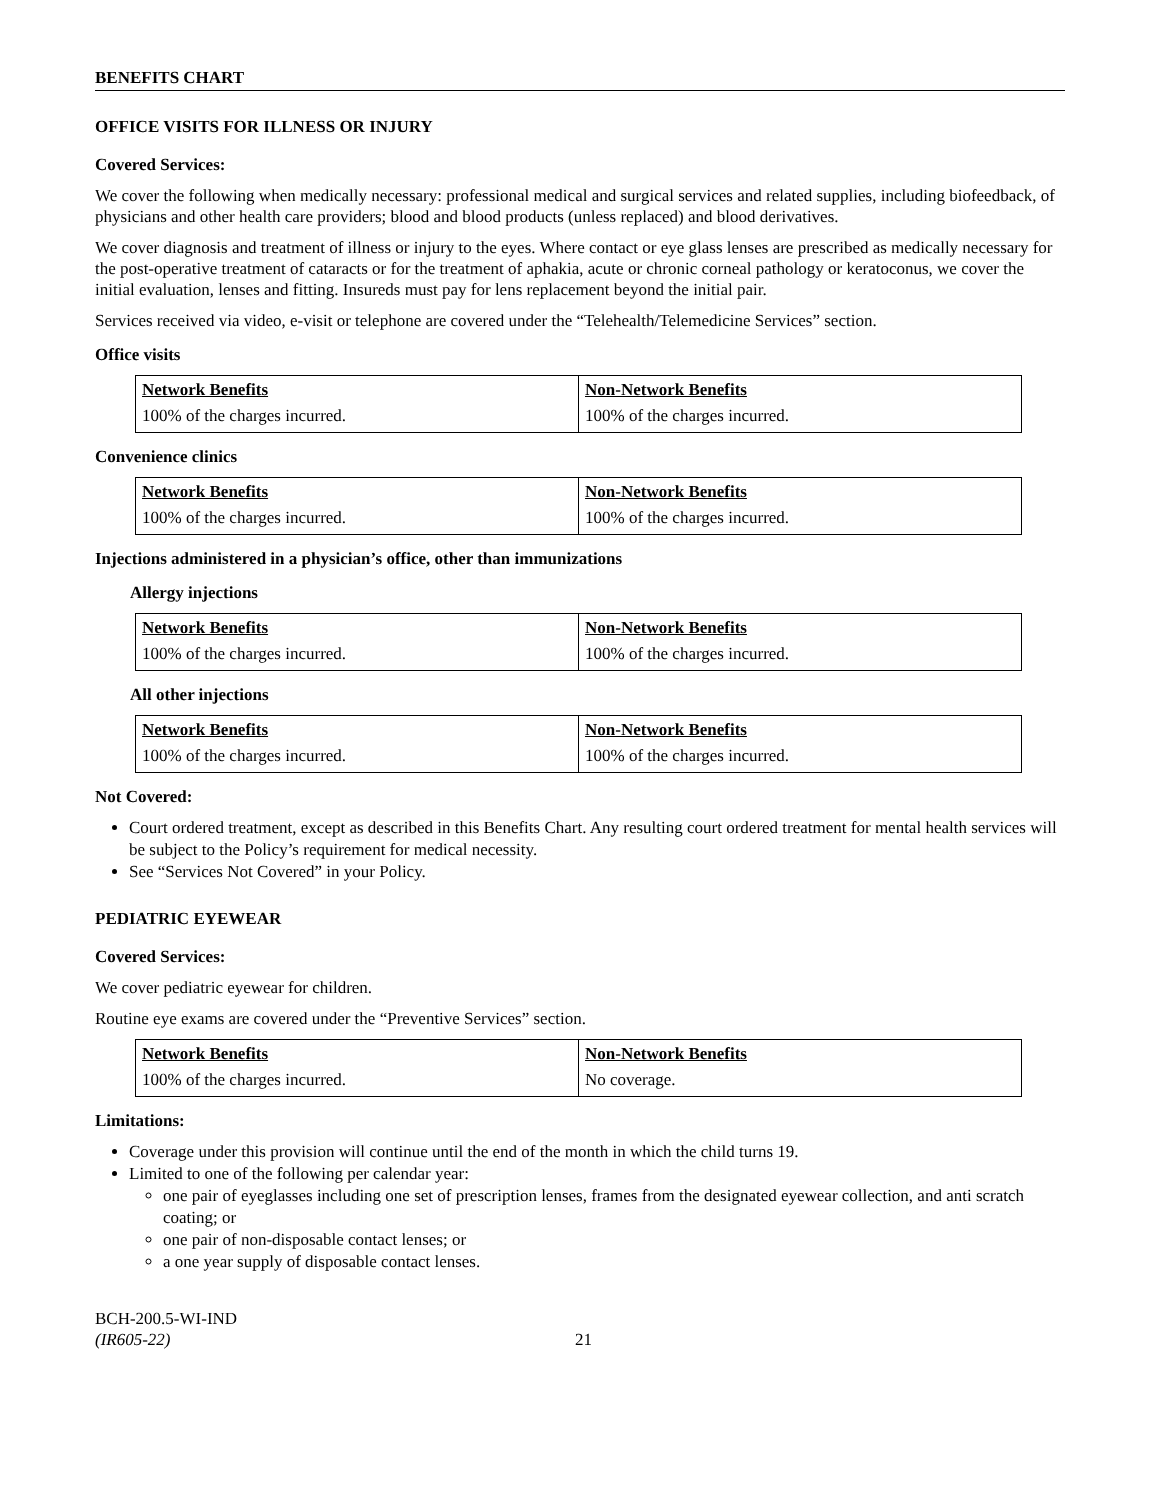BENEFITS CHART
OFFICE VISITS FOR ILLNESS OR INJURY
Covered Services:
We cover the following when medically necessary: professional medical and surgical services and related supplies, including biofeedback, of physicians and other health care providers; blood and blood products (unless replaced) and blood derivatives.
We cover diagnosis and treatment of illness or injury to the eyes. Where contact or eye glass lenses are prescribed as medically necessary for the post-operative treatment of cataracts or for the treatment of aphakia, acute or chronic corneal pathology or keratoconus, we cover the initial evaluation, lenses and fitting. Insureds must pay for lens replacement beyond the initial pair.
Services received via video, e-visit or telephone are covered under the “Telehealth/Telemedicine Services” section.
Office visits
| Network Benefits | Non-Network Benefits |
| --- | --- |
| 100% of the charges incurred. | 100% of the charges incurred. |
Convenience clinics
| Network Benefits | Non-Network Benefits |
| --- | --- |
| 100% of the charges incurred. | 100% of the charges incurred. |
Injections administered in a physician’s office, other than immunizations
Allergy injections
| Network Benefits | Non-Network Benefits |
| --- | --- |
| 100% of the charges incurred. | 100% of the charges incurred. |
All other injections
| Network Benefits | Non-Network Benefits |
| --- | --- |
| 100% of the charges incurred. | 100% of the charges incurred. |
Not Covered:
Court ordered treatment, except as described in this Benefits Chart. Any resulting court ordered treatment for mental health services will be subject to the Policy’s requirement for medical necessity.
See “Services Not Covered” in your Policy.
PEDIATRIC EYEWEAR
Covered Services:
We cover pediatric eyewear for children.
Routine eye exams are covered under the “Preventive Services” section.
| Network Benefits | Non-Network Benefits |
| --- | --- |
| 100% of the charges incurred. | No coverage. |
Limitations:
Coverage under this provision will continue until the end of the month in which the child turns 19.
Limited to one of the following per calendar year:
one pair of eyeglasses including one set of prescription lenses, frames from the designated eyewear collection, and anti scratch coating; or
one pair of non-disposable contact lenses; or
a one year supply of disposable contact lenses.
BCH-200.5-WI-IND
(IR605-22)
21